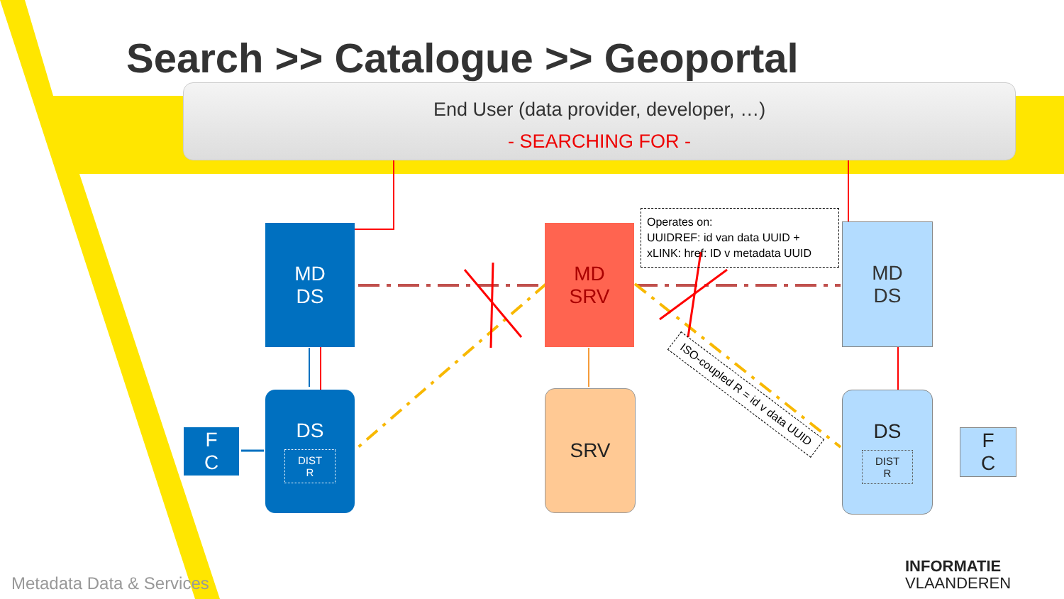Search >> Catalogue >> Geoportal
End User (data provider, developer, …)
- SEARCHING FOR -
MD
DS
MD
SRV
MD
DS
F
C
DS
DIST
R
SRV
DS
DIST
R
F
C
Operates on:
UUIDREF: id van data UUID +
xLINK: href: ID v metadata UUID
ISO-coupled R = id v data UUID
Metadata Data & Services
INFORMATIE
VLAANDEREN